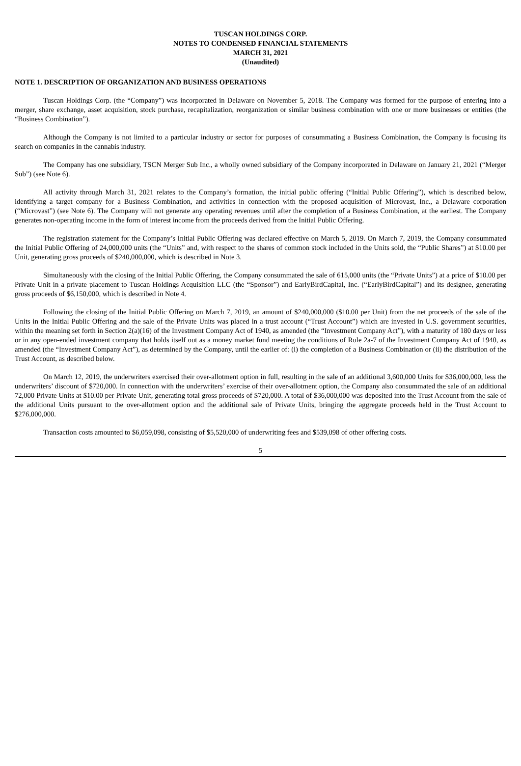TUSCAN HOLDINGS CORP.
NOTES TO CONDENSED FINANCIAL STATEMENTS
MARCH 31, 2021
(Unaudited)
NOTE 1. DESCRIPTION OF ORGANIZATION AND BUSINESS OPERATIONS
Tuscan Holdings Corp. (the “Company”) was incorporated in Delaware on November 5, 2018. The Company was formed for the purpose of entering into a merger, share exchange, asset acquisition, stock purchase, recapitalization, reorganization or similar business combination with one or more businesses or entities (the “Business Combination”).
Although the Company is not limited to a particular industry or sector for purposes of consummating a Business Combination, the Company is focusing its search on companies in the cannabis industry.
The Company has one subsidiary, TSCN Merger Sub Inc., a wholly owned subsidiary of the Company incorporated in Delaware on January 21, 2021 (“Merger Sub”) (see Note 6).
All activity through March 31, 2021 relates to the Company’s formation, the initial public offering (“Initial Public Offering”), which is described below, identifying a target company for a Business Combination, and activities in connection with the proposed acquisition of Microvast, Inc., a Delaware corporation (“Microvast”) (see Note 6). The Company will not generate any operating revenues until after the completion of a Business Combination, at the earliest. The Company generates non-operating income in the form of interest income from the proceeds derived from the Initial Public Offering.
The registration statement for the Company’s Initial Public Offering was declared effective on March 5, 2019. On March 7, 2019, the Company consummated the Initial Public Offering of 24,000,000 units (the “Units” and, with respect to the shares of common stock included in the Units sold, the “Public Shares”) at $10.00 per Unit, generating gross proceeds of $240,000,000, which is described in Note 3.
Simultaneously with the closing of the Initial Public Offering, the Company consummated the sale of 615,000 units (the “Private Units”) at a price of $10.00 per Private Unit in a private placement to Tuscan Holdings Acquisition LLC (the “Sponsor”) and EarlyBirdCapital, Inc. (“EarlyBirdCapital”) and its designee, generating gross proceeds of $6,150,000, which is described in Note 4.
Following the closing of the Initial Public Offering on March 7, 2019, an amount of $240,000,000 ($10.00 per Unit) from the net proceeds of the sale of the Units in the Initial Public Offering and the sale of the Private Units was placed in a trust account (“Trust Account”) which are invested in U.S. government securities, within the meaning set forth in Section 2(a)(16) of the Investment Company Act of 1940, as amended (the “Investment Company Act”), with a maturity of 180 days or less or in any open-ended investment company that holds itself out as a money market fund meeting the conditions of Rule 2a-7 of the Investment Company Act of 1940, as amended (the “Investment Company Act”), as determined by the Company, until the earlier of: (i) the completion of a Business Combination or (ii) the distribution of the Trust Account, as described below.
On March 12, 2019, the underwriters exercised their over-allotment option in full, resulting in the sale of an additional 3,600,000 Units for $36,000,000, less the underwriters’ discount of $720,000. In connection with the underwriters’ exercise of their over-allotment option, the Company also consummated the sale of an additional 72,000 Private Units at $10.00 per Private Unit, generating total gross proceeds of $720,000. A total of $36,000,000 was deposited into the Trust Account from the sale of the additional Units pursuant to the over-allotment option and the additional sale of Private Units, bringing the aggregate proceeds held in the Trust Account to $276,000,000.
Transaction costs amounted to $6,059,098, consisting of $5,520,000 of underwriting fees and $539,098 of other offering costs.
5